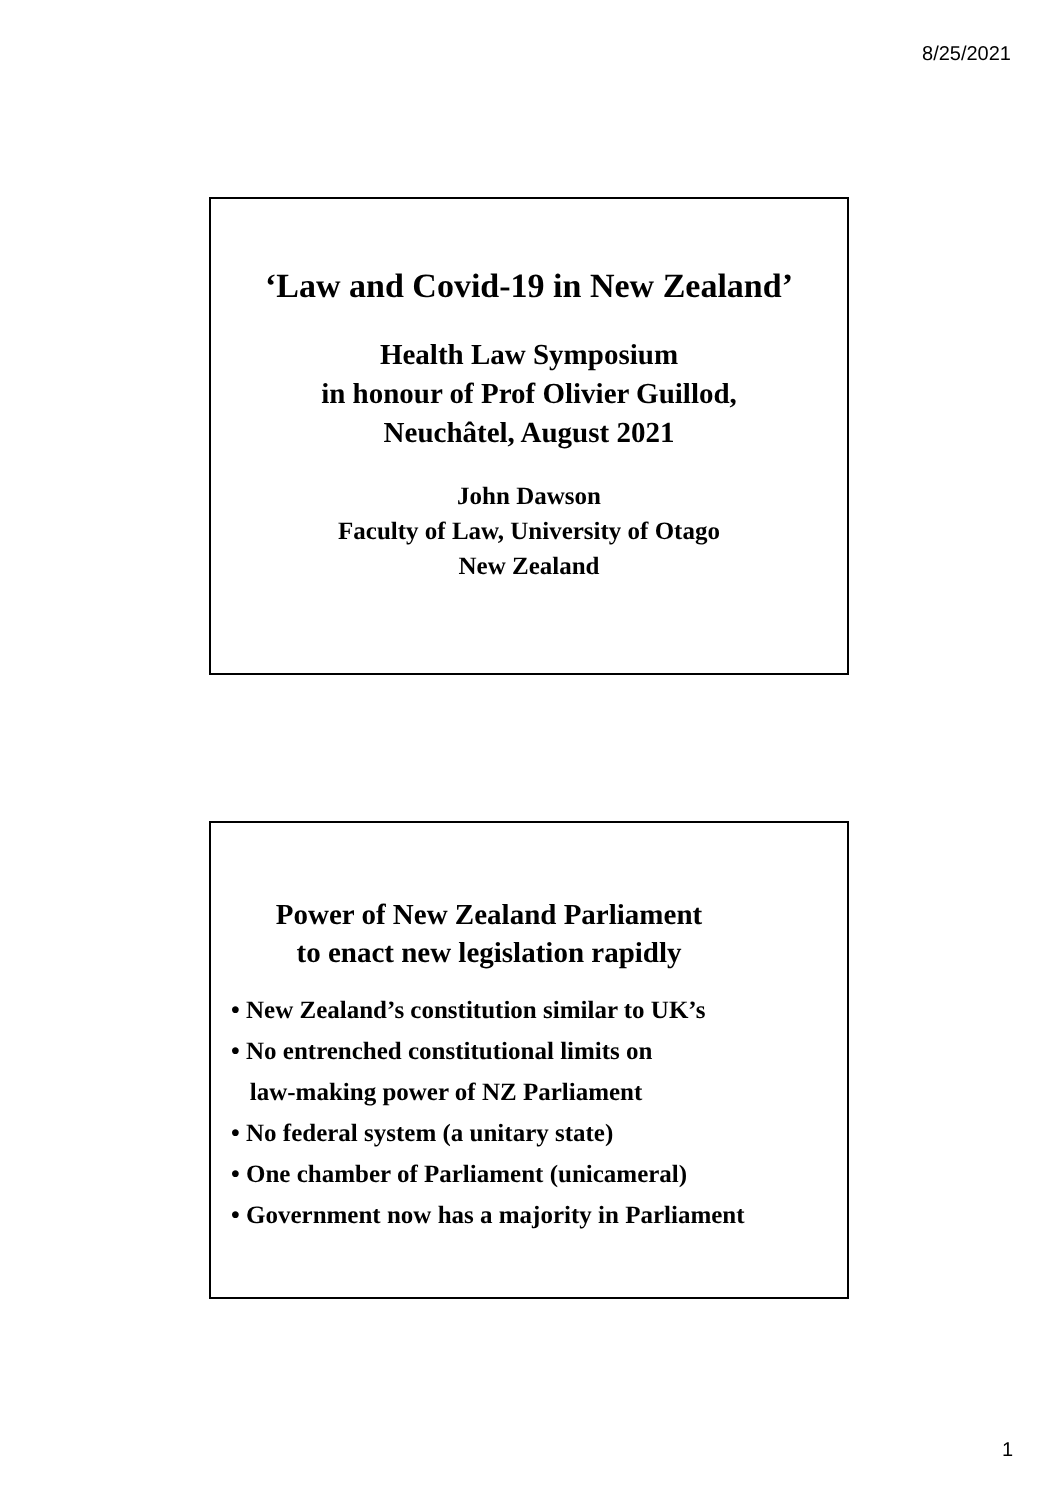8/25/2021
‘Law and Covid-19 in New Zealand’
Health Law Symposium
in honour of Prof Olivier Guillod,
Neuchâtel, August 2021
John Dawson
Faculty of Law, University of Otago
New Zealand
Power of New Zealand Parliament
to enact new legislation rapidly
• New Zealand’s constitution similar to UK’s
• No entrenched constitutional limits on
law-making power of NZ Parliament
• No federal system (a unitary state)
• One chamber of Parliament (unicameral)
• Government now has a majority in Parliament
1